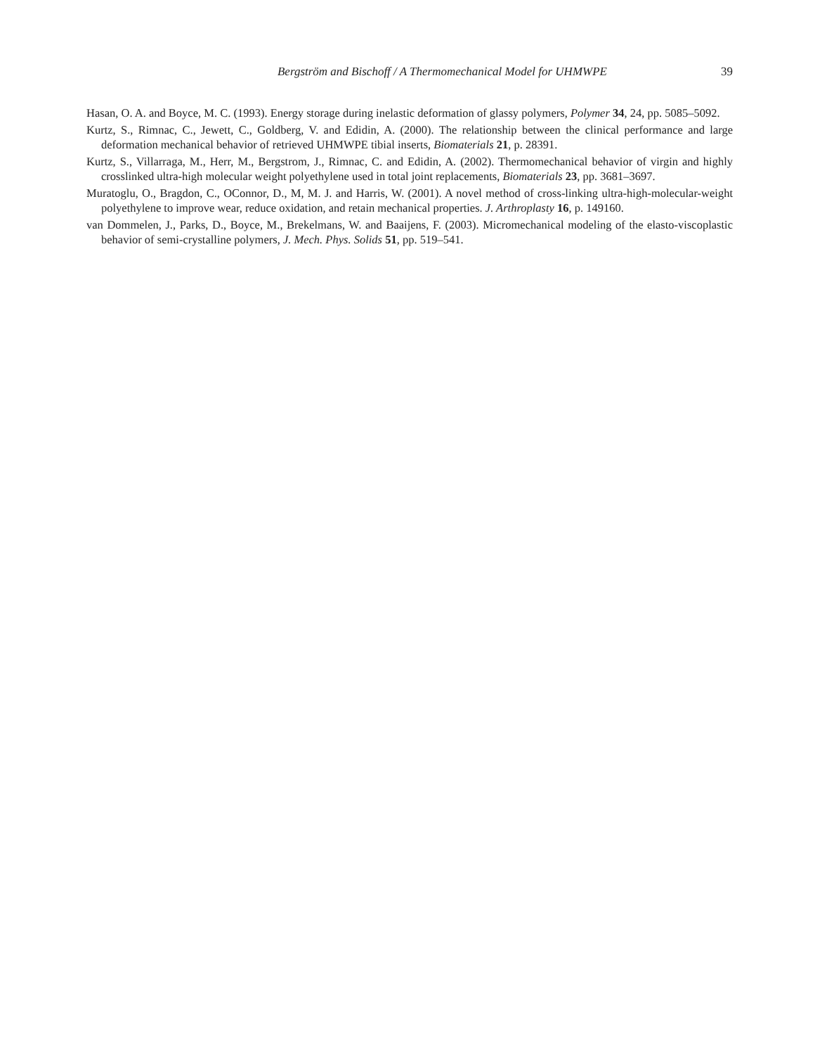Bergström and Bischoff / A Thermomechanical Model for UHMWPE 39
Hasan, O. A. and Boyce, M. C. (1993). Energy storage during inelastic deformation of glassy polymers, Polymer 34, 24, pp. 5085–5092.
Kurtz, S., Rimnac, C., Jewett, C., Goldberg, V. and Edidin, A. (2000). The relationship between the clinical performance and large deformation mechanical behavior of retrieved UHMWPE tibial inserts, Biomaterials 21, p. 28391.
Kurtz, S., Villarraga, M., Herr, M., Bergstrom, J., Rimnac, C. and Edidin, A. (2002). Thermomechanical behavior of virgin and highly crosslinked ultra-high molecular weight polyethylene used in total joint replacements, Biomaterials 23, pp. 3681–3697.
Muratoglu, O., Bragdon, C., OConnor, D., M, M. J. and Harris, W. (2001). A novel method of cross-linking ultra-high-molecular-weight polyethylene to improve wear, reduce oxidation, and retain mechanical properties. J. Arthroplasty 16, p. 149160.
van Dommelen, J., Parks, D., Boyce, M., Brekelmans, W. and Baaijens, F. (2003). Micromechanical modeling of the elasto-viscoplastic behavior of semi-crystalline polymers, J. Mech. Phys. Solids 51, pp. 519–541.